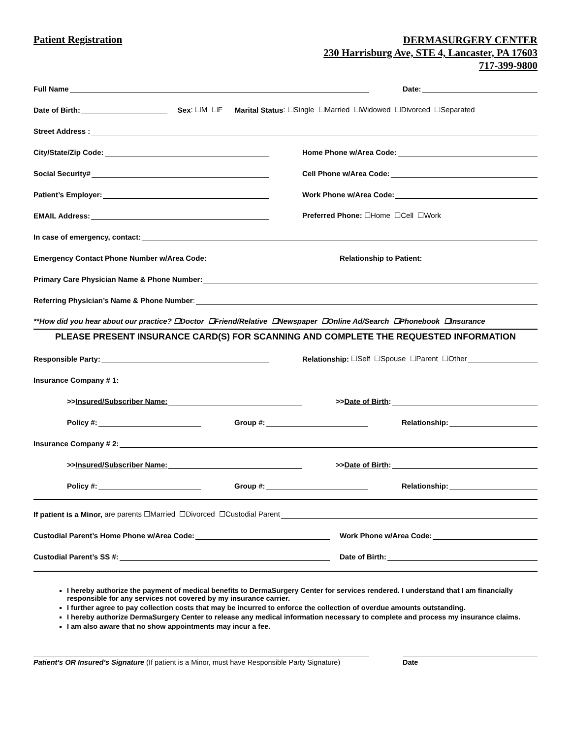Patient Registration
DERMASURGERY CENTER
230 Harrisburg Ave, STE 4, Lancaster, PA 17603
717-399-9800
Full Name
Date:
Date of Birth:
Sex: ☐M ☐F Marital Status: ☐Single ☐Married ☐Widowed ☐Divorced ☐Separated
Street Address :
City/State/Zip Code:
Home Phone w/Area Code:
Social Security#
Cell Phone w/Area Code:
Patient’s Employer:
Work Phone w/Area Code:
EMAIL Address:
Preferred Phone: ☐Home ☐Cell ☐Work
In case of emergency, contact:
Emergency Contact Phone Number w/Area Code:
Relationship to Patient:
Primary Care Physician Name & Phone Number:
Referring Physician’s Name & Phone Number:
**How did you hear about our practice? ☐Doctor ☐Friend/Relative ☐Newspaper ☐Online Ad/Search ☐Phonebook ☐Insurance
PLEASE PRESENT INSURANCE CARD(S) FOR SCANNING AND COMPLETE THE REQUESTED INFORMATION
Responsible Party:
Relationship: ☐Self ☐Spouse ☐Parent ☐Other
Insurance Company # 1:
>> Insured/Subscriber Name:
>> Date of Birth:
Policy #:
Group #:
Relationship:
Insurance Company # 2:
>> Insured/Subscriber Name:
>> Date of Birth:
Policy #:
Group #:
Relationship:
If patient is a Minor, are parents ☐Married ☐Divorced ☐Custodial Parent
Custodial Parent’s Home Phone w/Area Code:
Work Phone w/Area Code:
Custodial Parent’s SS #:
Date of Birth:
I hereby authorize the payment of medical benefits to DermaSurgery Center for services rendered. I understand that I am financially responsible for any services not covered by my insurance carrier.
I further agree to pay collection costs that may be incurred to enforce the collection of overdue amounts outstanding.
I hereby authorize DermaSurgery Center to release any medical information necessary to complete and process my insurance claims.
I am also aware that no show appointments may incur a fee.
Patient’s OR Insured’s Signature (If patient is a Minor, must have Responsible Party Signature)
Date